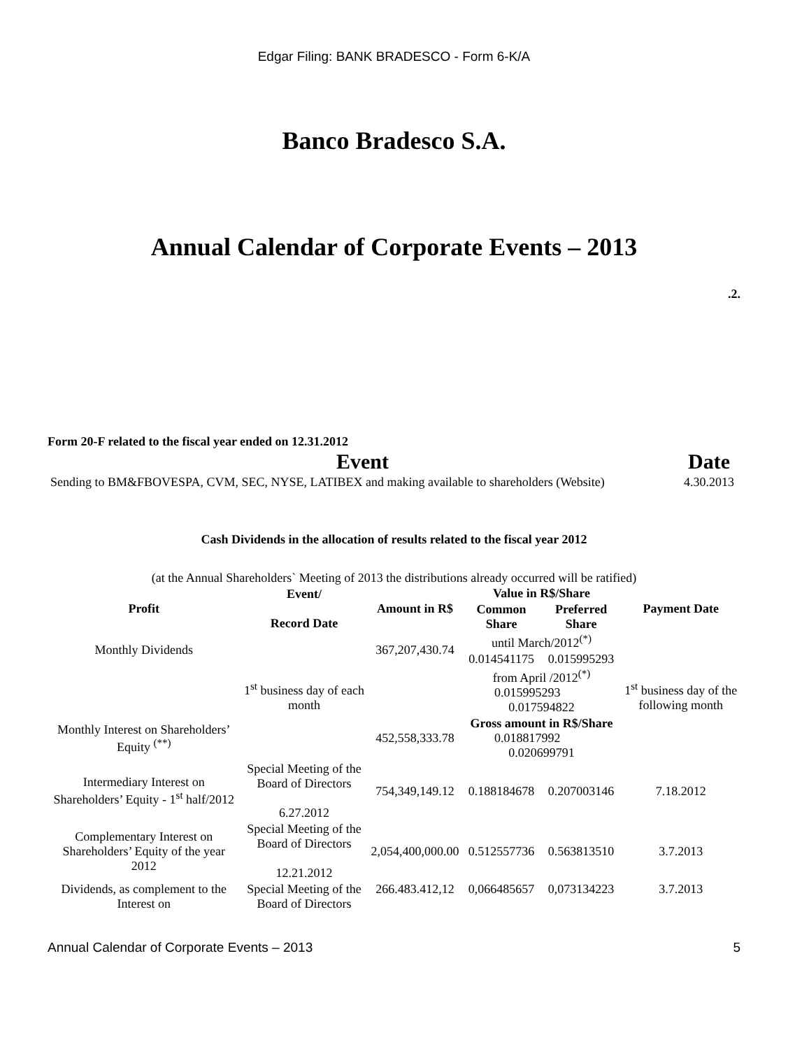Edgar Filing: BANK BRADESCO - Form 6-K/A
Banco Bradesco S.A.
Annual Calendar of Corporate Events – 2013
.2.
Form 20-F related to the fiscal year ended on 12.31.2012
| Event | Date |
| --- | --- |
| Sending to BM&FBOVESPA, CVM, SEC, NYSE, LATIBEX and making available to shareholders (Website) | 4.30.2013 |
Cash Dividends in the allocation of results related to the fiscal year 2012
(at the Annual Shareholders` Meeting of 2013 the distributions already occurred will be ratified)
| Profit | Event/ Record Date | Amount in R$ | Value in R$/Share | | Payment Date |
| --- | --- | --- | --- | --- | --- |
| | | | Common Share | Preferred Share | |
| Monthly Dividends | 1<sup>st</sup> business day of each month | 367,207,430.74 | until March/2012<sup>(*)</sup> | | 1<sup>st</sup> business day of the following month |
| | | | 0.014541175 | 0.015995293 | |
| | | | from April /2012<sup>(*)</sup> 0.015995293 0.017594822 | | |
| Monthly Interest on Shareholders’ Equity <sup>(**)</sup> | | 452,558,333.78 | Gross amount in R$/Share 0.018817992 0.020699791 | | |
| Intermediary Interest on Shareholders’ Equity - 1<sup>st</sup> half/2012 | Special Meeting of the Board of Directors 6.27.2012 | 754,349,149.12 | 0.188184678 | 0.207003146 | 7.18.2012 |
| Complementary Interest on Shareholders’ Equity of the year 2012 | Special Meeting of the Board of Directors 12.21.2012 | 2,054,400,000.00 | 0.512557736 | 0.563813510 | 3.7.2013 |
| Dividends, as complement to the Interest on | Special Meeting of the Board of Directors | 266.483.412,12 | 0,066485657 | 0,073134223 | 3.7.2013 |
Annual Calendar of Corporate Events – 2013 5